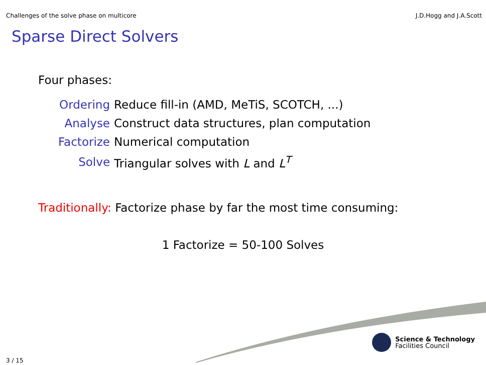Challenges of the solve phase on multicore J.D.Hogg and J.A.Scott
Sparse Direct Solvers
Four phases:
| Ordering | Reduce fill-in (AMD, MeTiS, SCOTCH, ...) |
| Analyse | Construct data structures, plan computation |
| Factorize | Numerical computation |
| Solve | Triangular solves with L and L<sup>T</sup> |
Traditionally: Factorize phase by far the most time consuming:
1 Factorize = 50-100 Solves
Science & Technology
Facilities Council
3 / 15